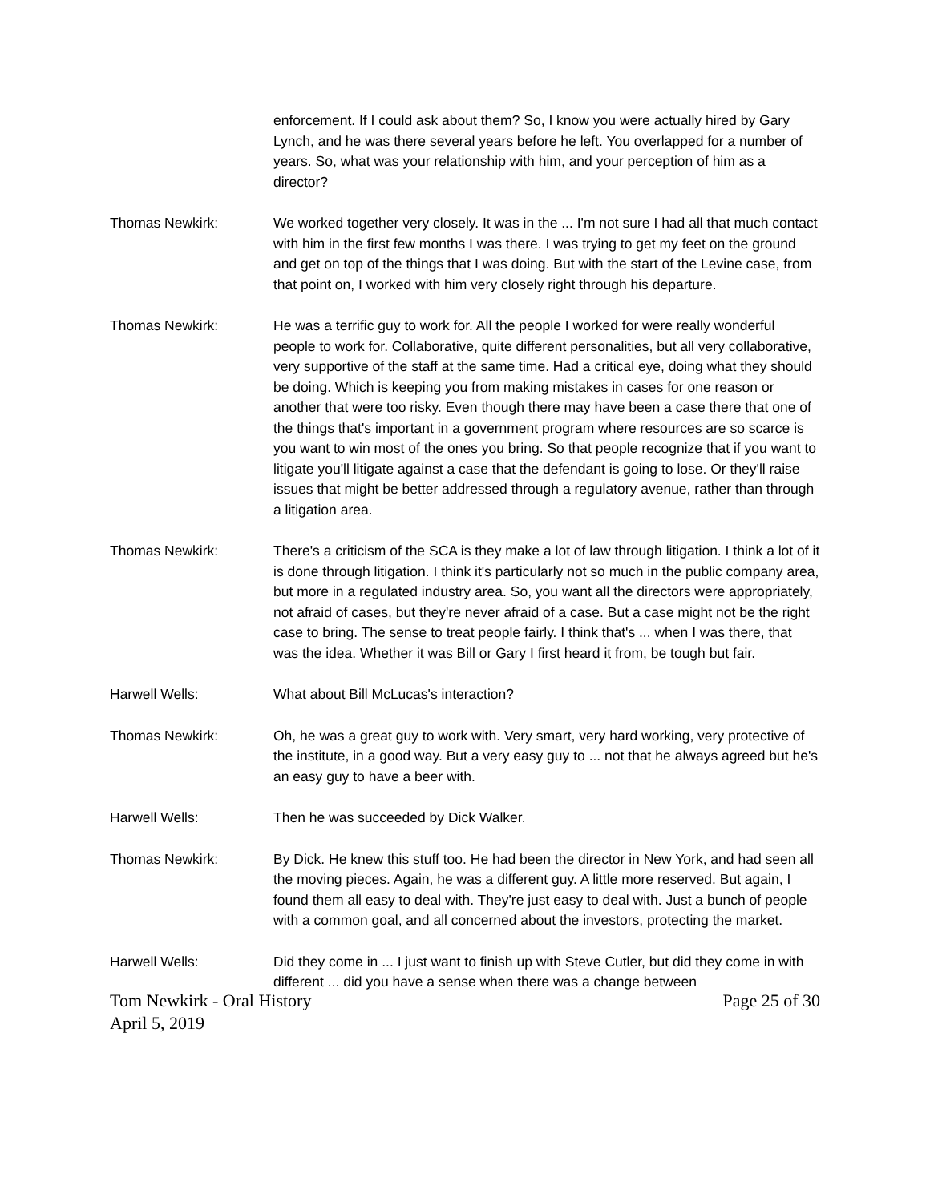enforcement. If I could ask about them? So, I know you were actually hired by Gary Lynch, and he was there several years before he left. You overlapped for a number of years. So, what was your relationship with him, and your perception of him as a director?
Thomas Newkirk: We worked together very closely. It was in the ... I'm not sure I had all that much contact with him in the first few months I was there. I was trying to get my feet on the ground and get on top of the things that I was doing. But with the start of the Levine case, from that point on, I worked with him very closely right through his departure.
Thomas Newkirk: He was a terrific guy to work for. All the people I worked for were really wonderful people to work for. Collaborative, quite different personalities, but all very collaborative, very supportive of the staff at the same time. Had a critical eye, doing what they should be doing. Which is keeping you from making mistakes in cases for one reason or another that were too risky. Even though there may have been a case there that one of the things that's important in a government program where resources are so scarce is you want to win most of the ones you bring. So that people recognize that if you want to litigate you'll litigate against a case that the defendant is going to lose. Or they'll raise issues that might be better addressed through a regulatory avenue, rather than through a litigation area.
Thomas Newkirk: There's a criticism of the SCA is they make a lot of law through litigation. I think a lot of it is done through litigation. I think it's particularly not so much in the public company area, but more in a regulated industry area. So, you want all the directors were appropriately, not afraid of cases, but they're never afraid of a case. But a case might not be the right case to bring. The sense to treat people fairly. I think that's ... when I was there, that was the idea. Whether it was Bill or Gary I first heard it from, be tough but fair.
Harwell Wells: What about Bill McLucas's interaction?
Thomas Newkirk: Oh, he was a great guy to work with. Very smart, very hard working, very protective of the institute, in a good way. But a very easy guy to ... not that he always agreed but he's an easy guy to have a beer with.
Harwell Wells: Then he was succeeded by Dick Walker.
Thomas Newkirk: By Dick. He knew this stuff too. He had been the director in New York, and had seen all the moving pieces. Again, he was a different guy. A little more reserved. But again, I found them all easy to deal with. They're just easy to deal with. Just a bunch of people with a common goal, and all concerned about the investors, protecting the market.
Harwell Wells: Did they come in ... I just want to finish up with Steve Cutler, but did they come in with different ... did you have a sense when there was a change between
Tom Newkirk - Oral History
April 5, 2019
Page 25 of 30